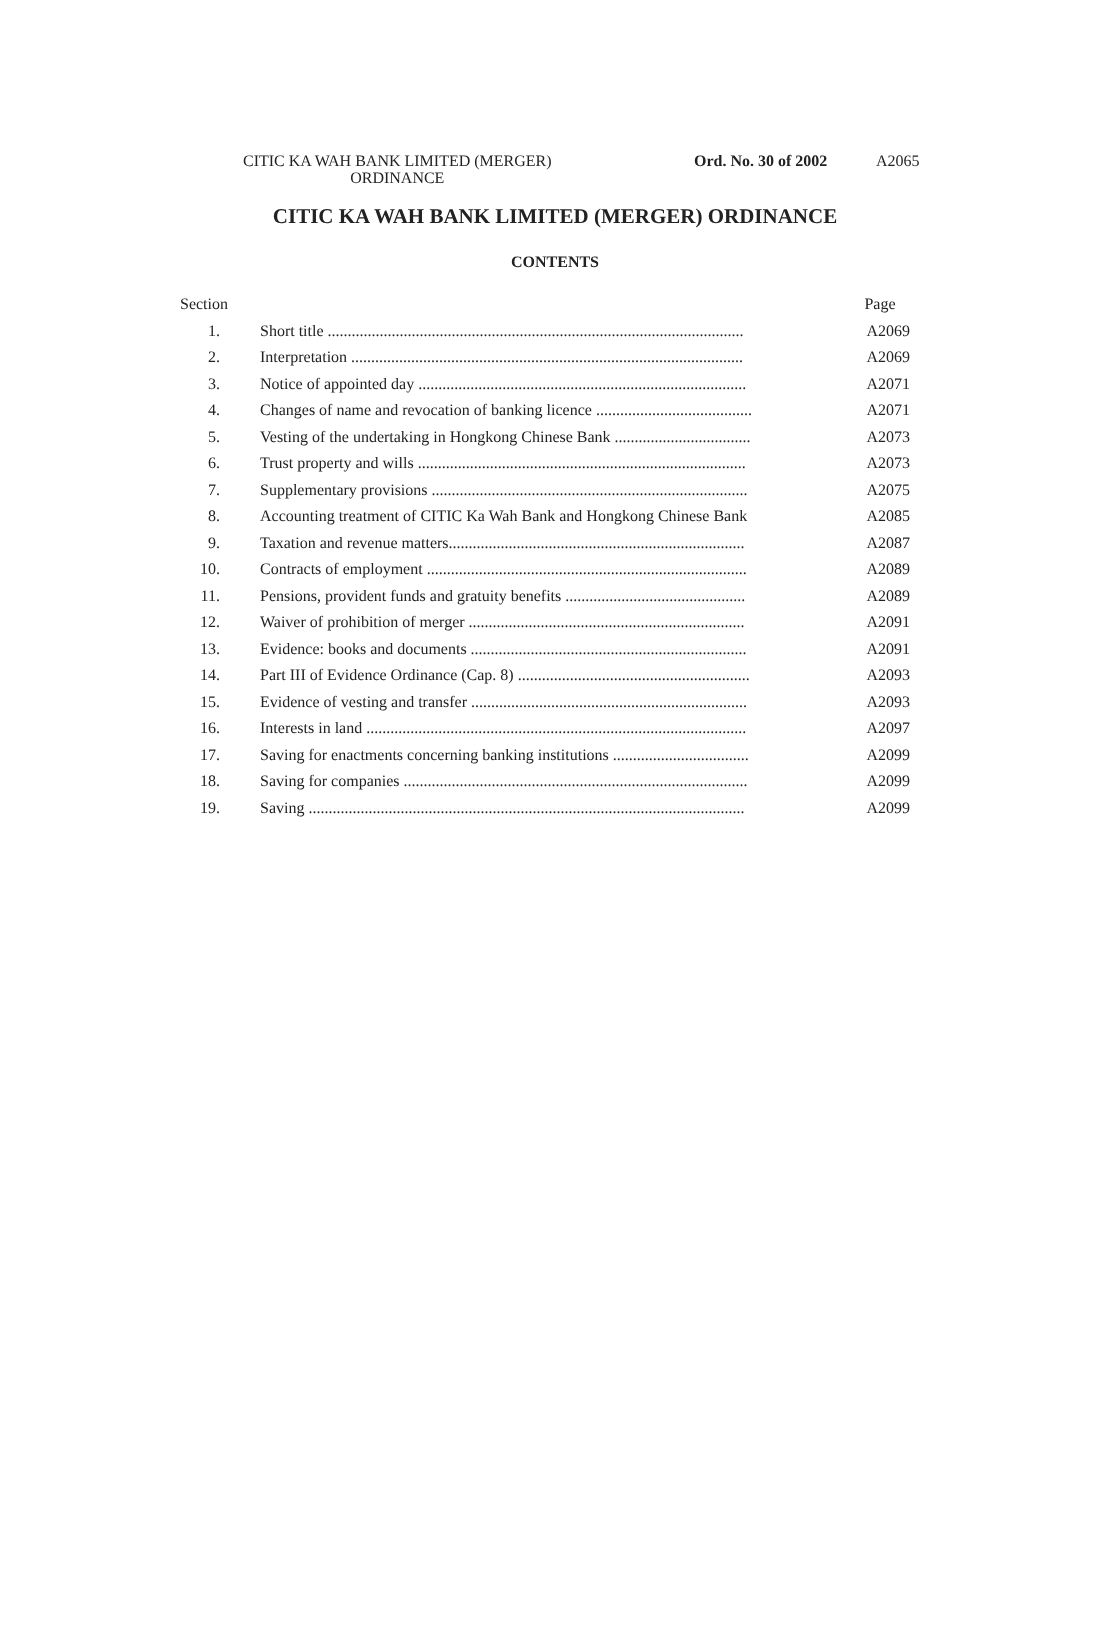CITIC KA WAH BANK LIMITED (MERGER)
ORDINANCE
Ord. No. 30 of 2002 A2065
CITIC KA WAH BANK LIMITED (MERGER) ORDINANCE
CONTENTS
| Section | | Page |
| --- | --- | --- |
| 1. | Short title ........................................................................................................ | A2069 |
| 2. | Interpretation .................................................................................................. | A2069 |
| 3. | Notice of appointed day .................................................................................. | A2071 |
| 4. | Changes of name and revocation of banking licence ....................................... | A2071 |
| 5. | Vesting of the undertaking in Hongkong Chinese Bank .................................. | A2073 |
| 6. | Trust property and wills .................................................................................. | A2073 |
| 7. | Supplementary provisions ............................................................................... | A2075 |
| 8. | Accounting treatment of CITIC Ka Wah Bank and Hongkong Chinese Bank | A2085 |
| 9. | Taxation and revenue matters.......................................................................... | A2087 |
| 10. | Contracts of employment ................................................................................ | A2089 |
| 11. | Pensions, provident funds and gratuity benefits ............................................. | A2089 |
| 12. | Waiver of prohibition of merger ..................................................................... | A2091 |
| 13. | Evidence: books and documents ..................................................................... | A2091 |
| 14. | Part III of Evidence Ordinance (Cap. 8) .......................................................... | A2093 |
| 15. | Evidence of vesting and transfer ..................................................................... | A2093 |
| 16. | Interests in land ............................................................................................... | A2097 |
| 17. | Saving for enactments concerning banking institutions .................................. | A2099 |
| 18. | Saving for companies ...................................................................................... | A2099 |
| 19. | Saving ............................................................................................................. | A2099 |